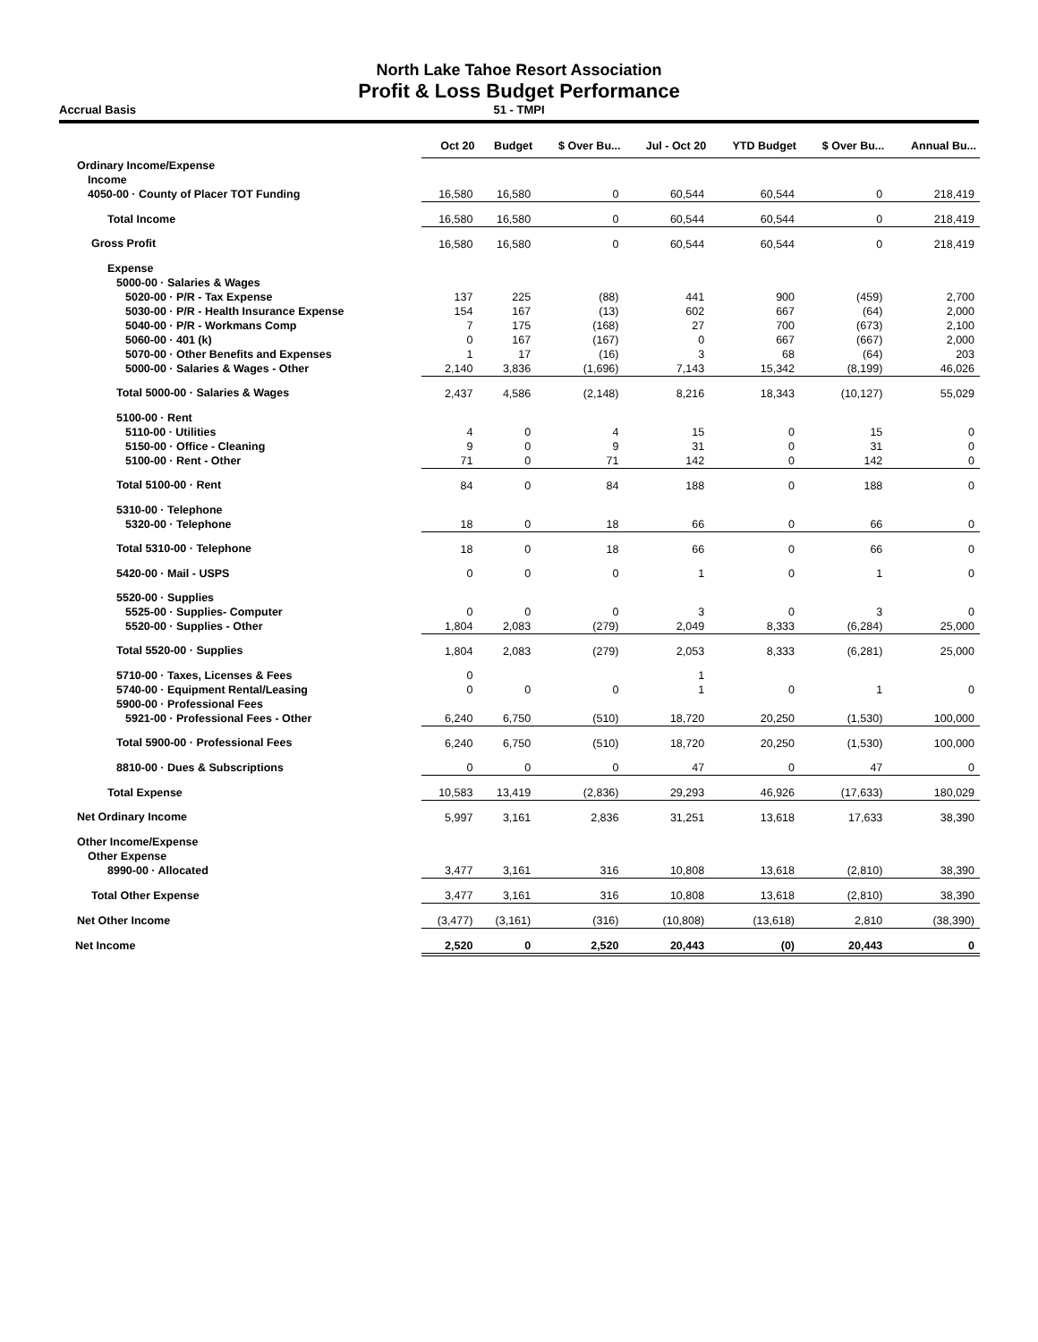North Lake Tahoe Resort Association
Profit & Loss Budget Performance
Accrual Basis 51 - TMPI
| | Oct 20 | Budget | $ Over Bu... | Jul - Oct 20 | YTD Budget | $ Over Bu... | Annual Bu... |
| --- | --- | --- | --- | --- | --- | --- | --- |
| Ordinary Income/Expense | | | | | | | |
| Income | | | | | | | |
| 4050-00 · County of Placer TOT Funding | 16,580 | 16,580 | 0 | 60,544 | 60,544 | 0 | 218,419 |
| Total Income | 16,580 | 16,580 | 0 | 60,544 | 60,544 | 0 | 218,419 |
| Gross Profit | 16,580 | 16,580 | 0 | 60,544 | 60,544 | 0 | 218,419 |
| Expense | | | | | | | |
| 5000-00 · Salaries & Wages | | | | | | | |
| 5020-00 · P/R - Tax Expense | 137 | 225 | (88) | 441 | 900 | (459) | 2,700 |
| 5030-00 · P/R - Health Insurance Expense | 154 | 167 | (13) | 602 | 667 | (64) | 2,000 |
| 5040-00 · P/R - Workmans Comp | 7 | 175 | (168) | 27 | 700 | (673) | 2,100 |
| 5060-00 · 401 (k) | 0 | 167 | (167) | 0 | 667 | (667) | 2,000 |
| 5070-00 · Other Benefits and Expenses | 1 | 17 | (16) | 3 | 68 | (64) | 203 |
| 5000-00 · Salaries & Wages - Other | 2,140 | 3,836 | (1,696) | 7,143 | 15,342 | (8,199) | 46,026 |
| Total 5000-00 · Salaries & Wages | 2,437 | 4,586 | (2,148) | 8,216 | 18,343 | (10,127) | 55,029 |
| 5100-00 · Rent | | | | | | | |
| 5110-00 · Utilities | 4 | 0 | 4 | 15 | 0 | 15 | 0 |
| 5150-00 · Office - Cleaning | 9 | 0 | 9 | 31 | 0 | 31 | 0 |
| 5100-00 · Rent - Other | 71 | 0 | 71 | 142 | 0 | 142 | 0 |
| Total 5100-00 · Rent | 84 | 0 | 84 | 188 | 0 | 188 | 0 |
| 5310-00 · Telephone | | | | | | | |
| 5320-00 · Telephone | 18 | 0 | 18 | 66 | 0 | 66 | 0 |
| Total 5310-00 · Telephone | 18 | 0 | 18 | 66 | 0 | 66 | 0 |
| 5420-00 · Mail - USPS | 0 | 0 | 0 | 1 | 0 | 1 | 0 |
| 5520-00 · Supplies | | | | | | | |
| 5525-00 · Supplies- Computer | 0 | 0 | 0 | 3 | 0 | 3 | 0 |
| 5520-00 · Supplies - Other | 1,804 | 2,083 | (279) | 2,049 | 8,333 | (6,284) | 25,000 |
| Total 5520-00 · Supplies | 1,804 | 2,083 | (279) | 2,053 | 8,333 | (6,281) | 25,000 |
| 5710-00 · Taxes, Licenses & Fees | 0 | | | 1 | | | |
| 5740-00 · Equipment Rental/Leasing | 0 | 0 | 0 | 1 | 0 | 1 | 0 |
| 5900-00 · Professional Fees | | | | | | | |
| 5921-00 · Professional Fees - Other | 6,240 | 6,750 | (510) | 18,720 | 20,250 | (1,530) | 100,000 |
| Total 5900-00 · Professional Fees | 6,240 | 6,750 | (510) | 18,720 | 20,250 | (1,530) | 100,000 |
| 8810-00 · Dues & Subscriptions | 0 | 0 | 0 | 47 | 0 | 47 | 0 |
| Total Expense | 10,583 | 13,419 | (2,836) | 29,293 | 46,926 | (17,633) | 180,029 |
| Net Ordinary Income | 5,997 | 3,161 | 2,836 | 31,251 | 13,618 | 17,633 | 38,390 |
| Other Income/Expense | | | | | | | |
| Other Expense | | | | | | | |
| 8990-00 · Allocated | 3,477 | 3,161 | 316 | 10,808 | 13,618 | (2,810) | 38,390 |
| Total Other Expense | 3,477 | 3,161 | 316 | 10,808 | 13,618 | (2,810) | 38,390 |
| Net Other Income | (3,477) | (3,161) | (316) | (10,808) | (13,618) | 2,810 | (38,390) |
| Net Income | 2,520 | 0 | 2,520 | 20,443 | (0) | 20,443 | 0 |